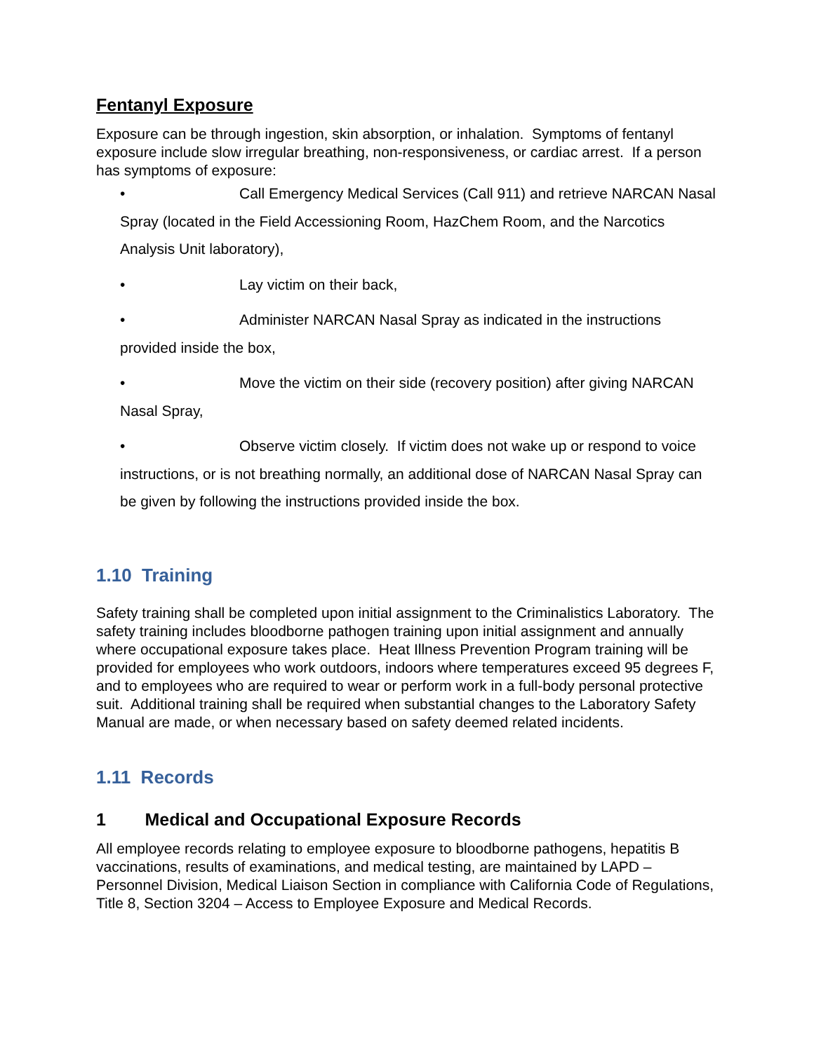Fentanyl Exposure
Exposure can be through ingestion, skin absorption, or inhalation. Symptoms of fentanyl exposure include slow irregular breathing, non-responsiveness, or cardiac arrest. If a person has symptoms of exposure:
• Call Emergency Medical Services (Call 911) and retrieve NARCAN Nasal Spray (located in the Field Accessioning Room, HazChem Room, and the Narcotics Analysis Unit laboratory),
• Lay victim on their back,
• Administer NARCAN Nasal Spray as indicated in the instructions provided inside the box,
• Move the victim on their side (recovery position) after giving NARCAN Nasal Spray,
• Observe victim closely. If victim does not wake up or respond to voice instructions, or is not breathing normally, an additional dose of NARCAN Nasal Spray can be given by following the instructions provided inside the box.
1.10 Training
Safety training shall be completed upon initial assignment to the Criminalistics Laboratory. The safety training includes bloodborne pathogen training upon initial assignment and annually where occupational exposure takes place. Heat Illness Prevention Program training will be provided for employees who work outdoors, indoors where temperatures exceed 95 degrees F, and to employees who are required to wear or perform work in a full-body personal protective suit. Additional training shall be required when substantial changes to the Laboratory Safety Manual are made, or when necessary based on safety deemed related incidents.
1.11 Records
1 Medical and Occupational Exposure Records
All employee records relating to employee exposure to bloodborne pathogens, hepatitis B vaccinations, results of examinations, and medical testing, are maintained by LAPD – Personnel Division, Medical Liaison Section in compliance with California Code of Regulations, Title 8, Section 3204 – Access to Employee Exposure and Medical Records.